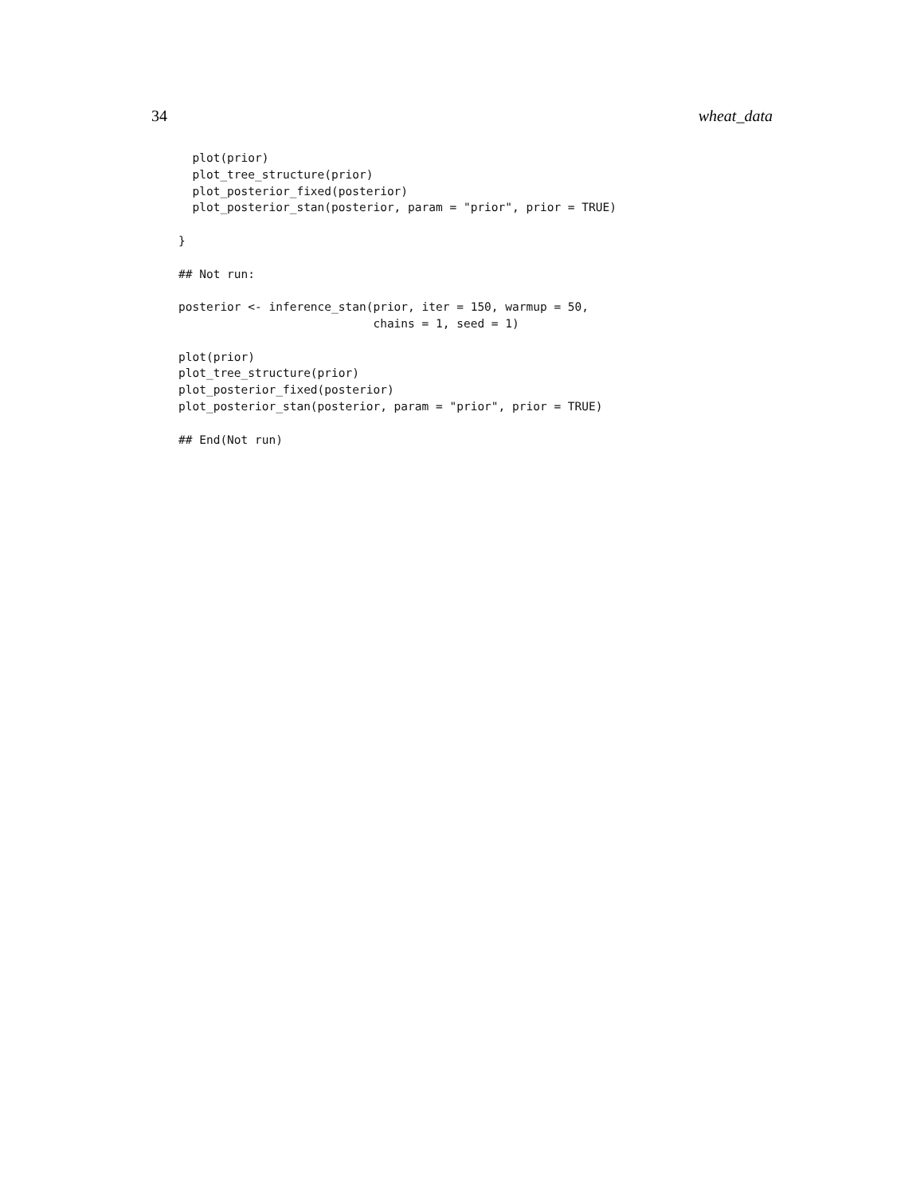34 wheat_data
  plot(prior)
  plot_tree_structure(prior)
  plot_posterior_fixed(posterior)
  plot_posterior_stan(posterior, param = "prior", prior = TRUE)

}

## Not run:

posterior <- inference_stan(prior, iter = 150, warmup = 50,
                            chains = 1, seed = 1)

plot(prior)
plot_tree_structure(prior)
plot_posterior_fixed(posterior)
plot_posterior_stan(posterior, param = "prior", prior = TRUE)

## End(Not run)